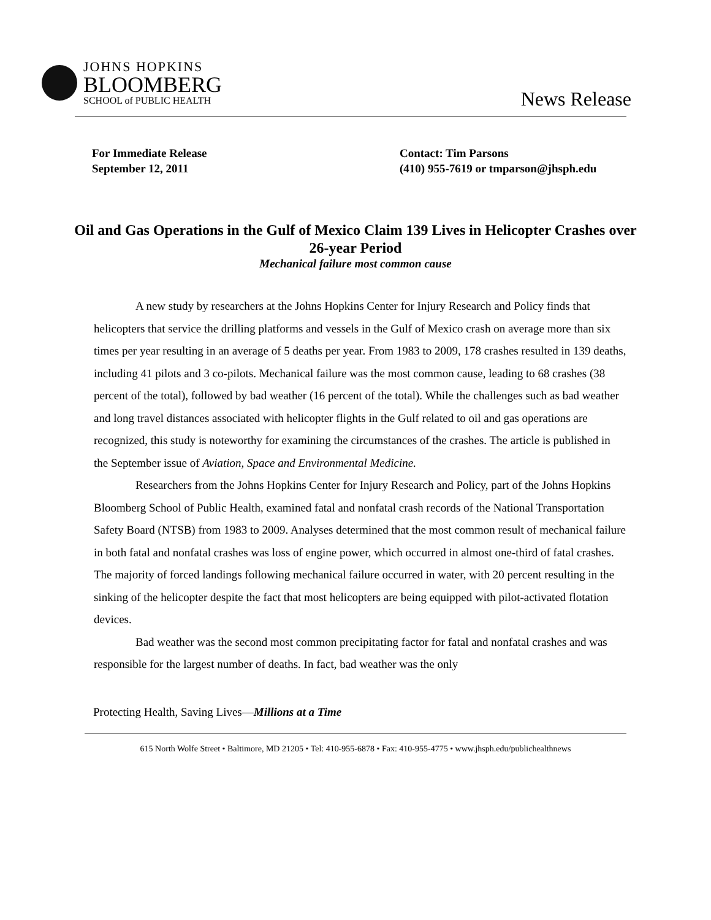JOHNS HOPKINS
BLOOMBERG
SCHOOL of PUBLIC HEALTH
News Release
For Immediate Release
September 12, 2011
Contact: Tim Parsons
(410) 955-7619 or tmparson@jhsph.edu
Oil and Gas Operations in the Gulf of Mexico Claim 139 Lives in Helicopter Crashes over 26-year Period
Mechanical failure most common cause
A new study by researchers at the Johns Hopkins Center for Injury Research and Policy finds that helicopters that service the drilling platforms and vessels in the Gulf of Mexico crash on average more than six times per year resulting in an average of 5 deaths per year. From 1983 to 2009, 178 crashes resulted in 139 deaths, including 41 pilots and 3 co-pilots. Mechanical failure was the most common cause, leading to 68 crashes (38 percent of the total), followed by bad weather (16 percent of the total). While the challenges such as bad weather and long travel distances associated with helicopter flights in the Gulf related to oil and gas operations are recognized, this study is noteworthy for examining the circumstances of the crashes. The article is published in the September issue of Aviation, Space and Environmental Medicine.
Researchers from the Johns Hopkins Center for Injury Research and Policy, part of the Johns Hopkins Bloomberg School of Public Health, examined fatal and nonfatal crash records of the National Transportation Safety Board (NTSB) from 1983 to 2009. Analyses determined that the most common result of mechanical failure in both fatal and nonfatal crashes was loss of engine power, which occurred in almost one-third of fatal crashes. The majority of forced landings following mechanical failure occurred in water, with 20 percent resulting in the sinking of the helicopter despite the fact that most helicopters are being equipped with pilot-activated flotation devices.
Bad weather was the second most common precipitating factor for fatal and nonfatal crashes and was responsible for the largest number of deaths. In fact, bad weather was the only
Protecting Health, Saving Lives—Millions at a Time
615 North Wolfe Street • Baltimore, MD 21205 • Tel: 410-955-6878 • Fax: 410-955-4775 • www.jhsph.edu/publichealthnews